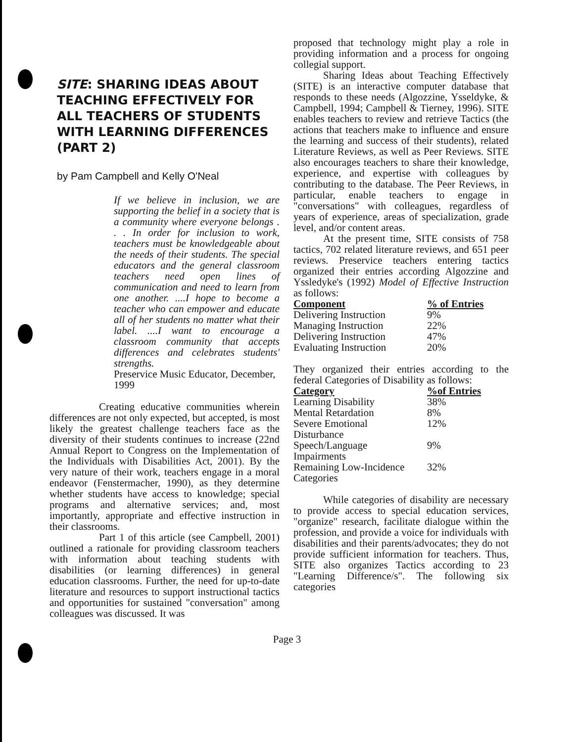SITE: SHARING IDEAS ABOUT TEACHING EFFECTIVELY FOR ALL TEACHERS OF STUDENTS WITH LEARNING DIFFERENCES (PART 2)
by Pam Campbell and Kelly O'Neal
If we believe in inclusion, we are supporting the belief in a society that is a community where everyone belongs . . . In order for inclusion to work, teachers must be knowledgeable about the needs of their students. The special educators and the general classroom teachers need open lines of communication and need to learn from one another. ....I hope to become a teacher who can empower and educate all of her students no matter what their label. ....I want to encourage a classroom community that accepts differences and celebrates students' strengths.
Preservice Music Educator, December, 1999
Creating educative communities wherein differences are not only expected, but accepted, is most likely the greatest challenge teachers face as the diversity of their students continues to increase (22nd Annual Report to Congress on the Implementation of the Individuals with Disabilities Act, 2001). By the very nature of their work, teachers engage in a moral endeavor (Fenstermacher, 1990), as they determine whether students have access to knowledge; special programs and alternative services; and, most importantly, appropriate and effective instruction in their classrooms.
Part 1 of this article (see Campbell, 2001) outlined a rationale for providing classroom teachers with information about teaching students with disabilities (or learning differences) in general education classrooms. Further, the need for up-to-date literature and resources to support instructional tactics and opportunities for sustained "conversation" among colleagues was discussed. It was
proposed that technology might play a role in providing information and a process for ongoing collegial support.
Sharing Ideas about Teaching Effectively (SITE) is an interactive computer database that responds to these needs (Algozzine, Ysseldyke, & Campbell, 1994; Campbell & Tierney, 1996). SITE enables teachers to review and retrieve Tactics (the actions that teachers make to influence and ensure the learning and success of their students), related Literature Reviews, as well as Peer Reviews. SITE also encourages teachers to share their knowledge, experience, and expertise with colleagues by contributing to the database. The Peer Reviews, in particular, enable teachers to engage in "conversations" with colleagues, regardless of years of experience, areas of specialization, grade level, and/or content areas.
At the present time, SITE consists of 758 tactics, 702 related literature reviews, and 651 peer reviews. Preservice teachers entering tactics organized their entries according Algozzine and Yssledyke's (1992) Model of Effective Instruction as follows:
| Component | % of Entries |
| --- | --- |
| Delivering Instruction | 9% |
| Managing Instruction | 22% |
| Delivering Instruction | 47% |
| Evaluating Instruction | 20% |
They organized their entries according to the federal Categories of Disability as follows:
| Category | %of Entries |
| --- | --- |
| Learning Disability | 38% |
| Mental Retardation | 8% |
| Severe Emotional Disturbance | 12% |
| Speech/Language Impairments | 9% |
| Remaining Low-Incidence Categories | 32% |
While categories of disability are necessary to provide access to special education services, "organize" research, facilitate dialogue within the profession, and provide a voice for individuals with disabilities and their parents/advocates; they do not provide sufficient information for teachers. Thus, SITE also organizes Tactics according to 23 "Learning Difference/s". The following six categories
Page 3